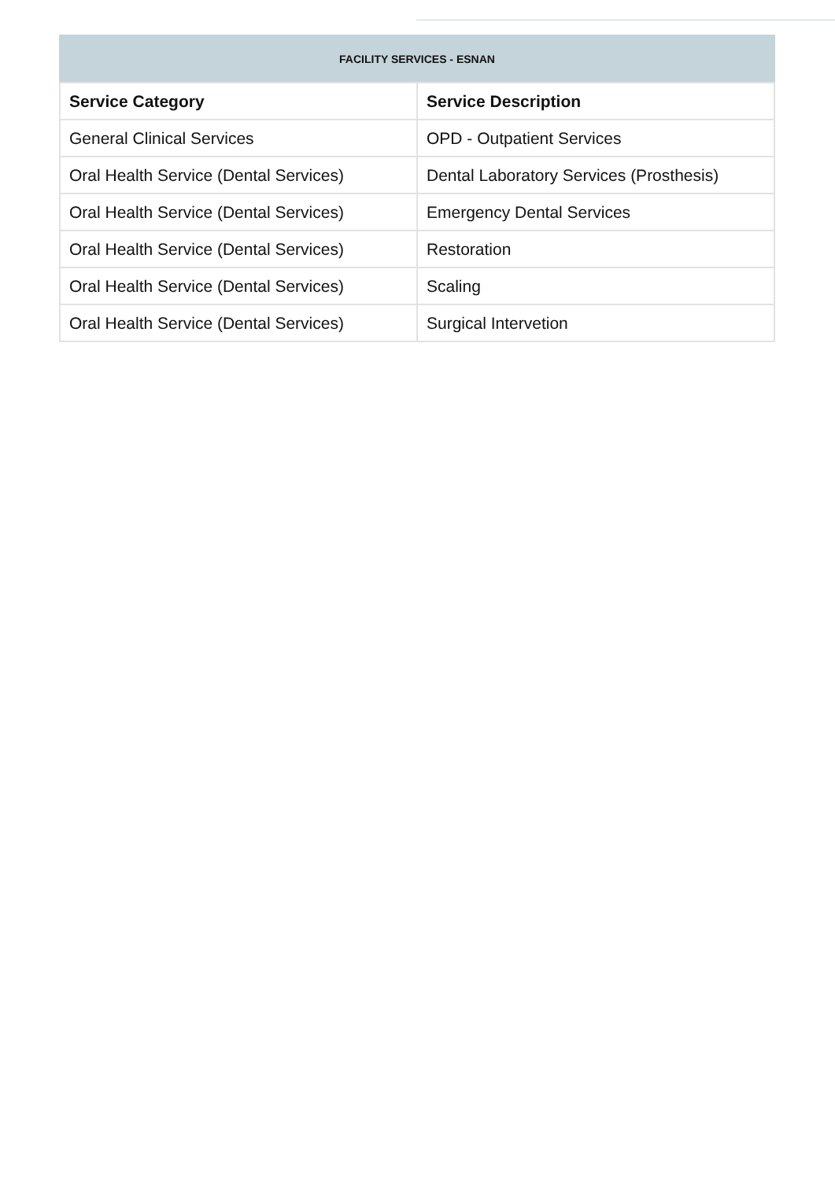FACILITY SERVICES - ESNAN
| Service Category | Service Description |
| --- | --- |
| General Clinical Services | OPD - Outpatient Services |
| Oral Health Service (Dental Services) | Dental Laboratory Services (Prosthesis) |
| Oral Health Service (Dental Services) | Emergency Dental Services |
| Oral Health Service (Dental Services) | Restoration |
| Oral Health Service (Dental Services) | Scaling |
| Oral Health Service (Dental Services) | Surgical Intervetion |